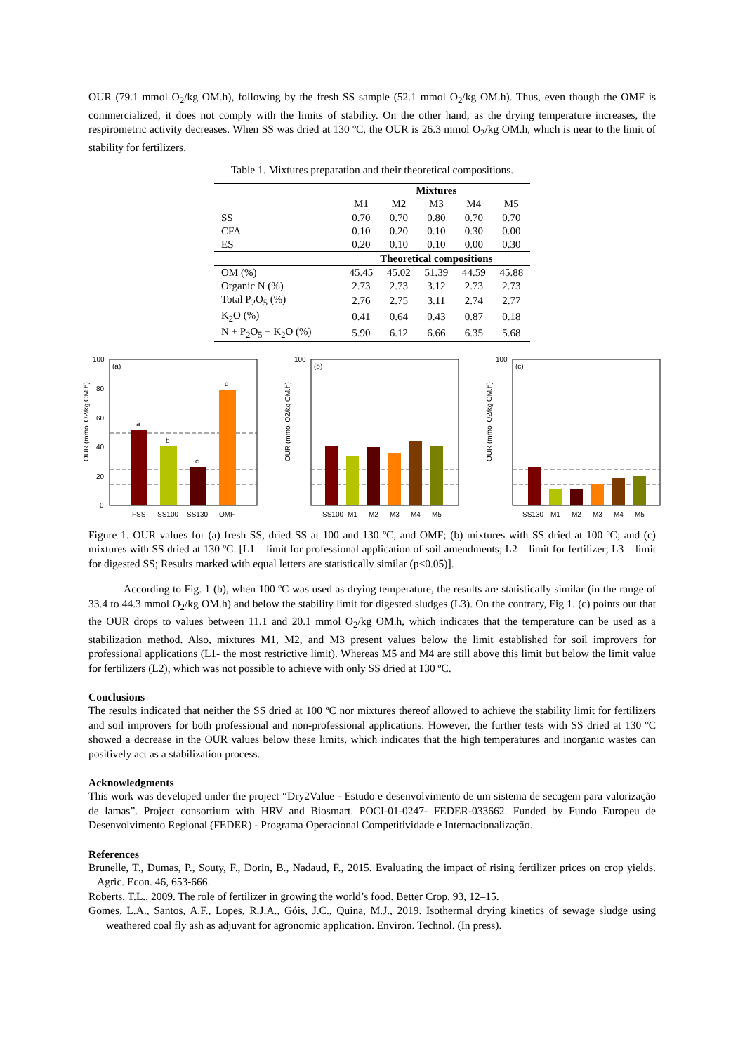OUR (79.1 mmol O<sub>2</sub>/kg OM.h), following by the fresh SS sample (52.1 mmol O<sub>2</sub>/kg OM.h). Thus, even though the OMF is commercialized, it does not comply with the limits of stability. On the other hand, as the drying temperature increases, the respirometric activity decreases. When SS was dried at 130 ºC, the OUR is 26.3 mmol O<sub>2</sub>/kg OM.h, which is near to the limit of stability for fertilizers.
Table 1. Mixtures preparation and their theoretical compositions.
| | Mixtures | | | | |
| --- | --- | --- | --- | --- | --- |
| | M1 | M2 | M3 | M4 | M5 |
| SS | 0.70 | 0.70 | 0.80 | 0.70 | 0.70 |
| CFA | 0.10 | 0.20 | 0.10 | 0.30 | 0.00 |
| ES | 0.20 | 0.10 | 0.10 | 0.00 | 0.30 |
| | Theoretical compositions | | | | |
| OM (%) | 45.45 | 45.02 | 51.39 | 44.59 | 45.88 |
| Organic N (%) | 2.73 | 2.73 | 3.12 | 2.73 | 2.73 |
| Total P<sub>2</sub>O<sub>5</sub> (%) | 2.76 | 2.75 | 3.11 | 2.74 | 2.77 |
| K<sub>2</sub>O (%) | 0.41 | 0.64 | 0.43 | 0.87 | 0.18 |
| N + P<sub>2</sub>O<sub>5</sub> + K<sub>2</sub>O (%) | 5.90 | 6.12 | 6.66 | 6.35 | 5.68 |
(a)
OUR (mmol O2/kg OM.h)
100
80
60
40
20
0
a
b
c
d
FSS
SS100
SS130
OMF
(b)
OUR (mmol O2/kg OM.h)
100
SS100
M1
M2
M3
M4
M5
(c)
OUR (mmol O2/kg OM.h)
100
SS130
M1
M2
M3
M4
M5
Figure 1. OUR values for (a) fresh SS, dried SS at 100 and 130 ºC, and OMF; (b) mixtures with SS dried at 100 ºC; and (c) mixtures with SS dried at 130 ºC. [L1 – limit for professional application of soil amendments; L2 – limit for fertilizer; L3 – limit for digested SS; Results marked with equal letters are statistically similar (p<0.05)].
According to Fig. 1 (b), when 100 ºC was used as drying temperature, the results are statistically similar (in the range of 33.4 to 44.3 mmol O<sub>2</sub>/kg OM.h) and below the stability limit for digested sludges (L3). On the contrary, Fig 1. (c) points out that the OUR drops to values between 11.1 and 20.1 mmol O<sub>2</sub>/kg OM.h, which indicates that the temperature can be used as a stabilization method. Also, mixtures M1, M2, and M3 present values below the limit established for soil improvers for professional applications (L1- the most restrictive limit). Whereas M5 and M4 are still above this limit but below the limit value for fertilizers (L2), which was not possible to achieve with only SS dried at 130 ºC.
Conclusions
The results indicated that neither the SS dried at 100 ºC nor mixtures thereof allowed to achieve the stability limit for fertilizers and soil improvers for both professional and non-professional applications. However, the further tests with SS dried at 130 ºC showed a decrease in the OUR values below these limits, which indicates that the high temperatures and inorganic wastes can positively act as a stabilization process.
Acknowledgments
This work was developed under the project “Dry2Value - Estudo e desenvolvimento de um sistema de secagem para valorização de lamas”. Project consortium with HRV and Biosmart. POCI-01-0247- FEDER-033662. Funded by Fundo Europeu de Desenvolvimento Regional (FEDER) - Programa Operacional Competitividade e Internacionalização.
References
Brunelle, T., Dumas, P., Souty, F., Dorin, B., Nadaud, F., 2015. Evaluating the impact of rising fertilizer prices on crop yields. Agric. Econ. 46, 653-666.
Roberts, T.L., 2009. The role of fertilizer in growing the world’s food. Better Crop. 93, 12–15.
Gomes, L.A., Santos, A.F., Lopes, R.J.A., Góis, J.C., Quina, M.J., 2019. Isothermal drying kinetics of sewage sludge using weathered coal fly ash as adjuvant for agronomic application. Environ. Technol. (In press).